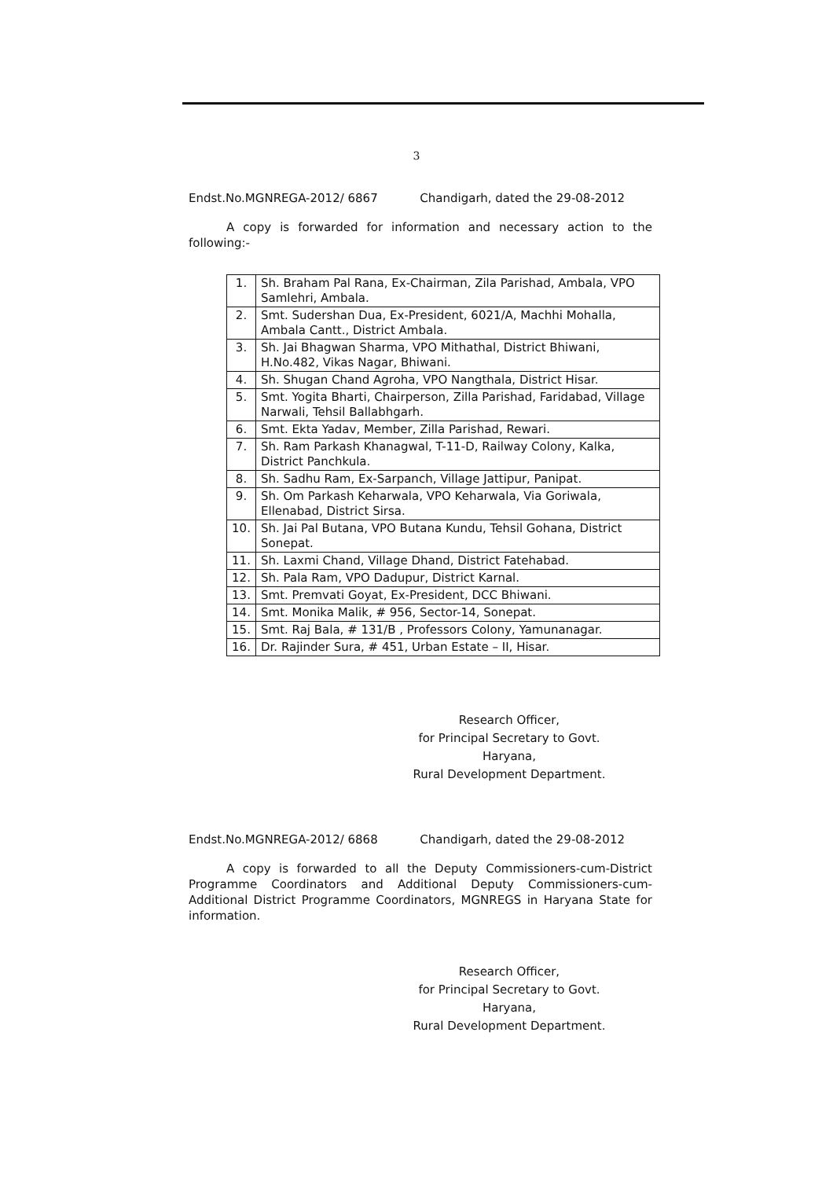3
Endst.No.MGNREGA-2012/ 6867 Chandigarh, dated the 29-08-2012
A copy is forwarded for information and necessary action to the following:-
| 1. | Sh. Braham Pal Rana, Ex-Chairman, Zila Parishad, Ambala, VPO Samlehri, Ambala. |
| 2. | Smt. Sudershan Dua, Ex-President, 6021/A, Machhi Mohalla, Ambala Cantt., District Ambala. |
| 3. | Sh. Jai Bhagwan Sharma, VPO Mithathal, District Bhiwani, H.No.482, Vikas Nagar, Bhiwani. |
| 4. | Sh. Shugan Chand Agroha, VPO Nangthala, District Hisar. |
| 5. | Smt. Yogita Bharti, Chairperson, Zilla Parishad, Faridabad, Village Narwali, Tehsil Ballabhgarh. |
| 6. | Smt. Ekta Yadav, Member, Zilla Parishad, Rewari. |
| 7. | Sh. Ram Parkash Khanagwal, T-11-D, Railway Colony, Kalka, District Panchkula. |
| 8. | Sh. Sadhu Ram, Ex-Sarpanch, Village Jattipur, Panipat. |
| 9. | Sh. Om Parkash Keharwala, VPO Keharwala, Via Goriwala, Ellenabad, District Sirsa. |
| 10. | Sh. Jai Pal Butana, VPO Butana Kundu, Tehsil Gohana, District Sonepat. |
| 11. | Sh. Laxmi Chand, Village Dhand, District Fatehabad. |
| 12. | Sh. Pala Ram, VPO Dadupur, District Karnal. |
| 13. | Smt. Premvati Goyat, Ex-President, DCC Bhiwani. |
| 14. | Smt. Monika Malik, # 956, Sector-14, Sonepat. |
| 15. | Smt. Raj Bala, # 131/B , Professors Colony, Yamunanagar. |
| 16. | Dr. Rajinder Sura, # 451, Urban Estate – II, Hisar. |
Research Officer,
for Principal Secretary to Govt. Haryana,
Rural Development Department.
Endst.No.MGNREGA-2012/ 6868 Chandigarh, dated the 29-08-2012
A copy is forwarded to all the Deputy Commissioners-cum-District Programme Coordinators and Additional Deputy Commissioners-cum-Additional District Programme Coordinators, MGNREGS in Haryana State for information.
Research Officer,
for Principal Secretary to Govt. Haryana,
Rural Development Department.